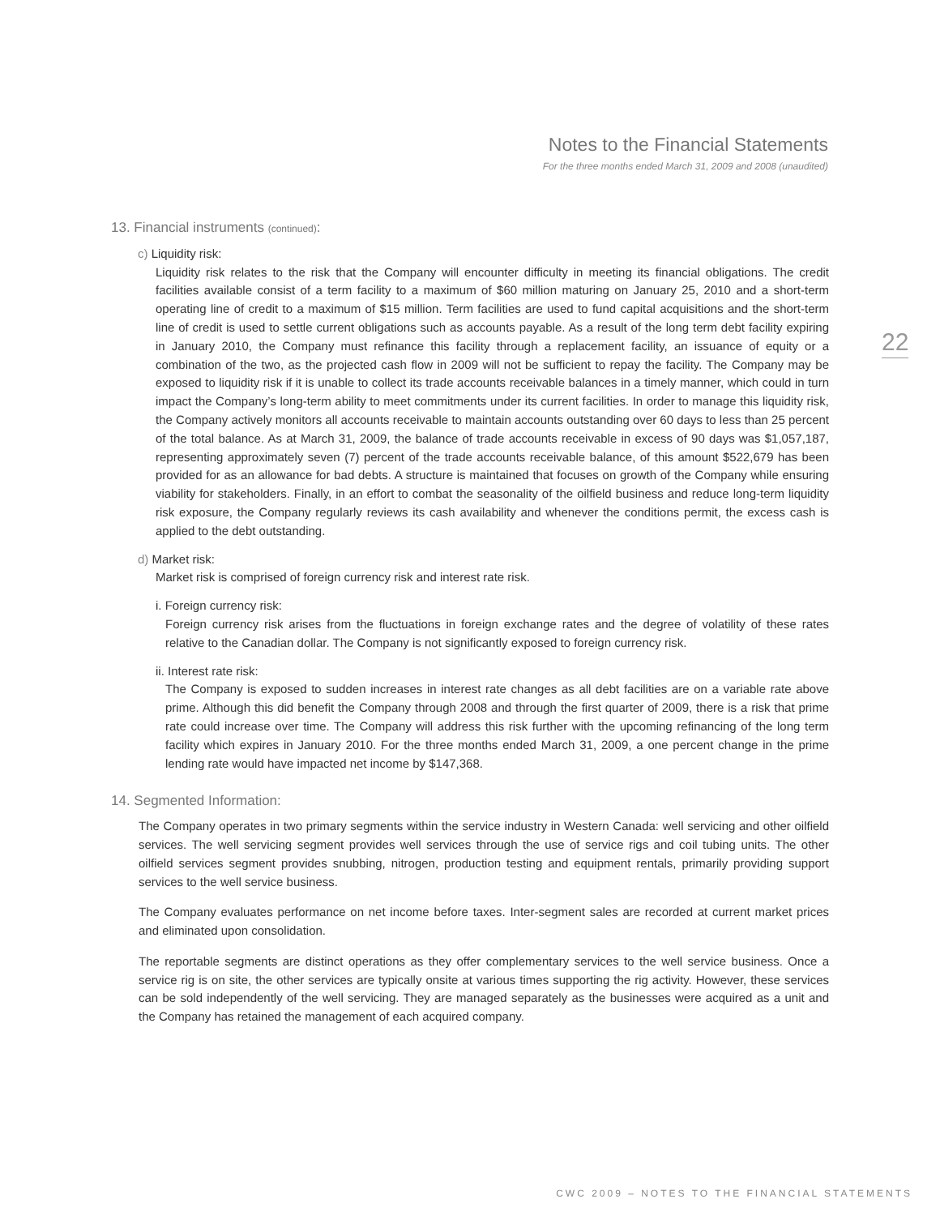Notes to the Financial Statements
For the three months ended March 31, 2009 and 2008 (unaudited)
22
13. Financial instruments (continued):
c) Liquidity risk:
Liquidity risk relates to the risk that the Company will encounter difficulty in meeting its financial obligations. The credit facilities available consist of a term facility to a maximum of $60 million maturing on January 25, 2010 and a short-term operating line of credit to a maximum of $15 million. Term facilities are used to fund capital acquisitions and the short-term line of credit is used to settle current obligations such as accounts payable. As a result of the long term debt facility expiring in January 2010, the Company must refinance this facility through a replacement facility, an issuance of equity or a combination of the two, as the projected cash flow in 2009 will not be sufficient to repay the facility. The Company may be exposed to liquidity risk if it is unable to collect its trade accounts receivable balances in a timely manner, which could in turn impact the Company’s long-term ability to meet commitments under its current facilities. In order to manage this liquidity risk, the Company actively monitors all accounts receivable to maintain accounts outstanding over 60 days to less than 25 percent of the total balance. As at March 31, 2009, the balance of trade accounts receivable in excess of 90 days was $1,057,187, representing approximately seven (7) percent of the trade accounts receivable balance, of this amount $522,679 has been provided for as an allowance for bad debts. A structure is maintained that focuses on growth of the Company while ensuring viability for stakeholders. Finally, in an effort to combat the seasonality of the oilfield business and reduce long-term liquidity risk exposure, the Company regularly reviews its cash availability and whenever the conditions permit, the excess cash is applied to the debt outstanding.
d) Market risk:
Market risk is comprised of foreign currency risk and interest rate risk.
i. Foreign currency risk:
Foreign currency risk arises from the fluctuations in foreign exchange rates and the degree of volatility of these rates relative to the Canadian dollar. The Company is not significantly exposed to foreign currency risk.
ii. Interest rate risk:
The Company is exposed to sudden increases in interest rate changes as all debt facilities are on a variable rate above prime. Although this did benefit the Company through 2008 and through the first quarter of 2009, there is a risk that prime rate could increase over time. The Company will address this risk further with the upcoming refinancing of the long term facility which expires in January 2010. For the three months ended March 31, 2009, a one percent change in the prime lending rate would have impacted net income by $147,368.
14. Segmented Information:
The Company operates in two primary segments within the service industry in Western Canada: well servicing and other oilfield services. The well servicing segment provides well services through the use of service rigs and coil tubing units. The other oilfield services segment provides snubbing, nitrogen, production testing and equipment rentals, primarily providing support services to the well service business.
The Company evaluates performance on net income before taxes. Inter-segment sales are recorded at current market prices and eliminated upon consolidation.
The reportable segments are distinct operations as they offer complementary services to the well service business. Once a service rig is on site, the other services are typically onsite at various times supporting the rig activity. However, these services can be sold independently of the well servicing. They are managed separately as the businesses were acquired as a unit and the Company has retained the management of each acquired company.
CWC 2009 – NOTES TO THE FINANCIAL STATEMENTS